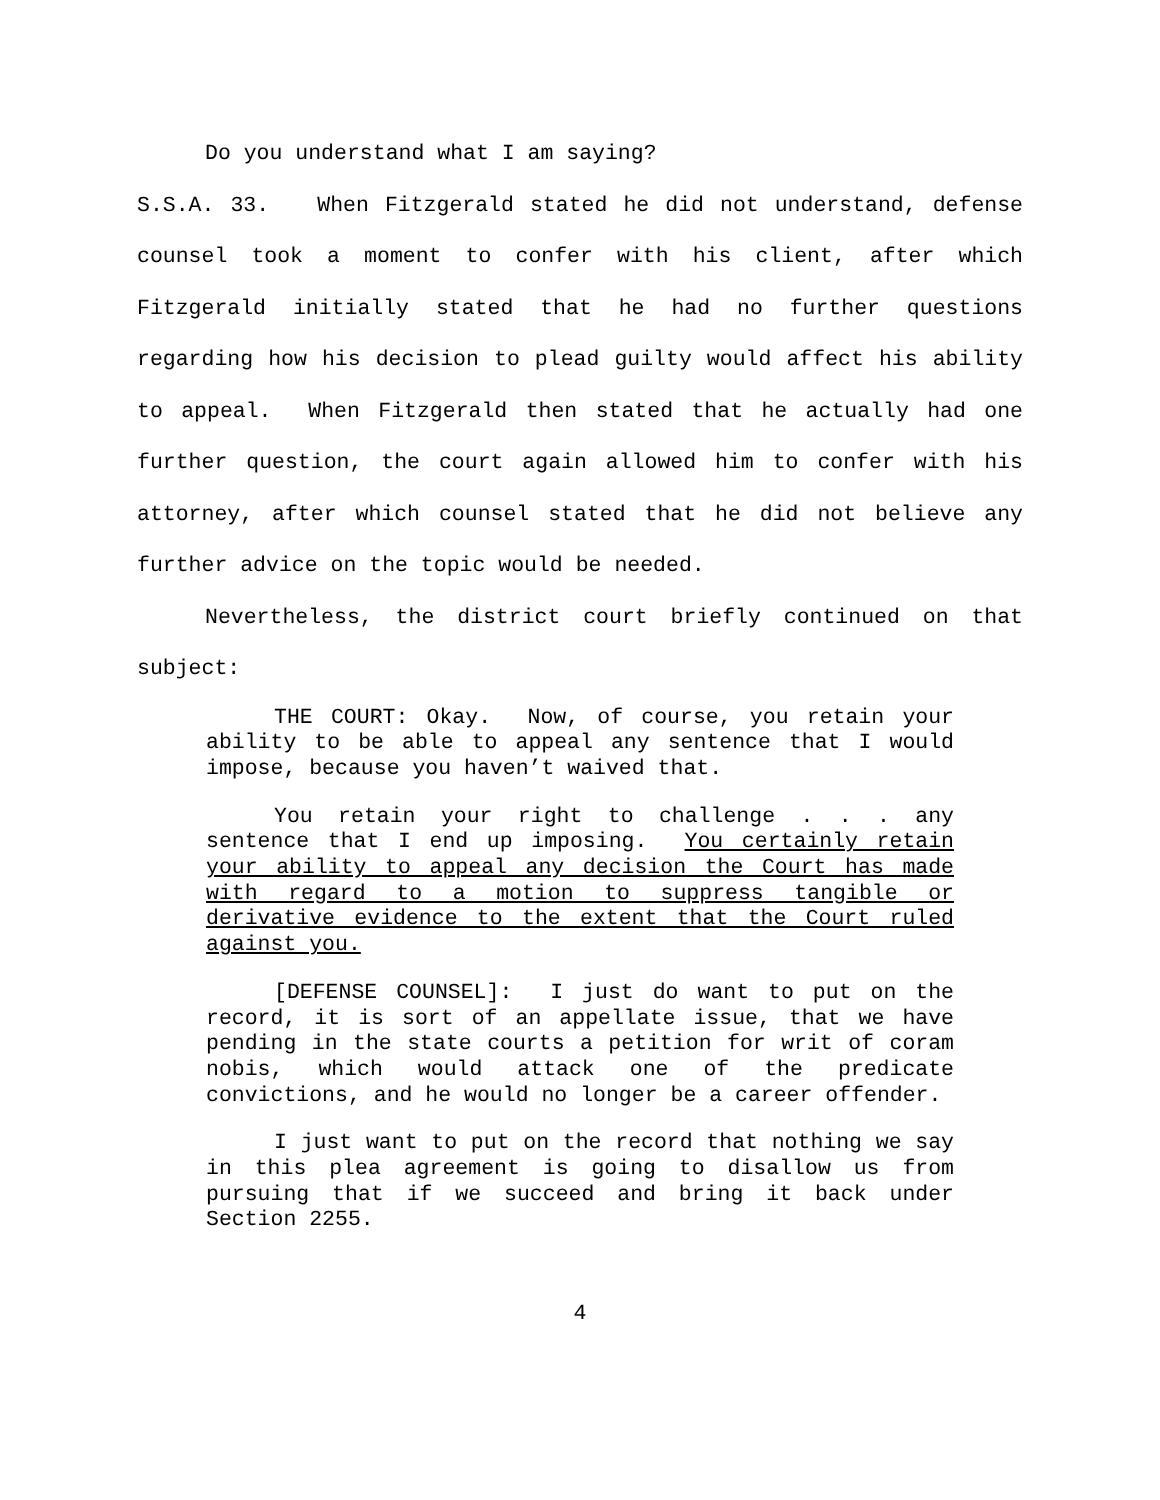Do you understand what I am saying?
S.S.A. 33. When Fitzgerald stated he did not understand, defense counsel took a moment to confer with his client, after which Fitzgerald initially stated that he had no further questions regarding how his decision to plead guilty would affect his ability to appeal. When Fitzgerald then stated that he actually had one further question, the court again allowed him to confer with his attorney, after which counsel stated that he did not believe any further advice on the topic would be needed.
Nevertheless, the district court briefly continued on that subject:
THE COURT: Okay. Now, of course, you retain your ability to be able to appeal any sentence that I would impose, because you haven’t waived that.
You retain your right to challenge . . . any sentence that I end up imposing. You certainly retain your ability to appeal any decision the Court has made with regard to a motion to suppress tangible or derivative evidence to the extent that the Court ruled against you.
[DEFENSE COUNSEL]: I just do want to put on the record, it is sort of an appellate issue, that we have pending in the state courts a petition for writ of coram nobis, which would attack one of the predicate convictions, and he would no longer be a career offender.
I just want to put on the record that nothing we say in this plea agreement is going to disallow us from pursuing that if we succeed and bring it back under Section 2255.
4